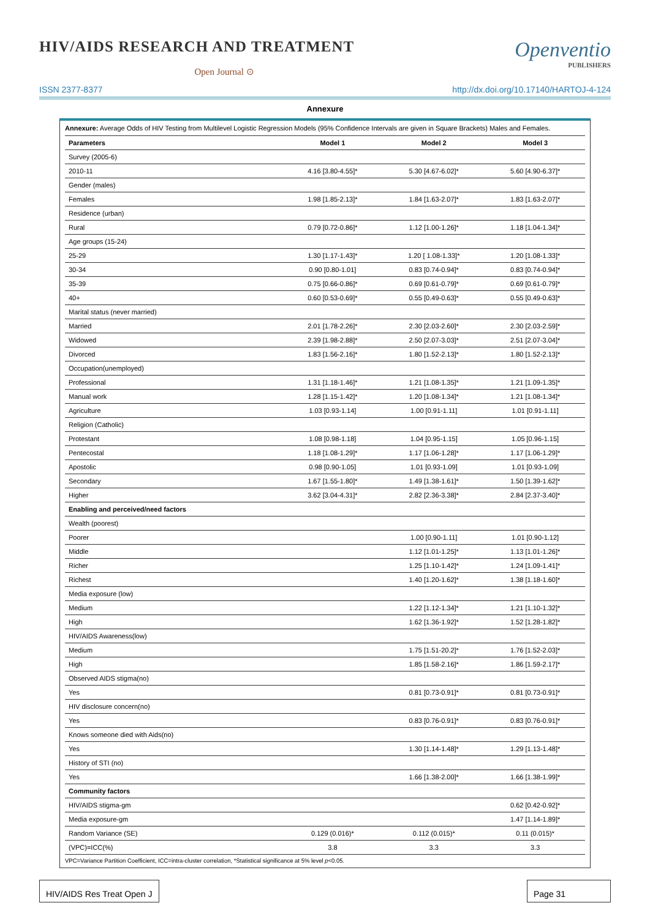HIV/AIDS RESEARCH AND TREATMENT
Open Journal ⊙
Openventio
PUBLISHERS
ISSN 2377-8377 http://dx.doi.org/10.17140/HARTOJ-4-124
Annexure
Annexure: Average Odds of HIV Testing from Multilevel Logistic Regression Models (95% Confidence Intervals are given in Square Brackets) Males and Females.
| Parameters | Model 1 | Model 2 | Model 3 |
| --- | --- | --- | --- |
| Survey (2005-6) | | | |
| 2010-11 | 4.16 [3.80-4.55]* | 5.30 [4.67-6.02]* | 5.60 [4.90-6.37]* |
| Gender (males) | | | |
| Females | 1.98 [1.85-2.13]* | 1.84 [1.63-2.07]* | 1.83 [1.63-2.07]* |
| Residence (urban) | | | |
| Rural | 0.79 [0.72-0.86]* | 1.12 [1.00-1.26]* | 1.18 [1.04-1.34]* |
| Age groups (15-24) | | | |
| 25-29 | 1.30 [1.17-1.43]* | 1.20 [ 1.08-1.33]* | 1.20 [1.08-1.33]* |
| 30-34 | 0.90 [0.80-1.01] | 0.83 [0.74-0.94]* | 0.83 [0.74-0.94]* |
| 35-39 | 0.75 [0.66-0.86]* | 0.69 [0.61-0.79]* | 0.69 [0.61-0.79]* |
| 40+ | 0.60 [0.53-0.69]* | 0.55 [0.49-0.63]* | 0.55 [0.49-0.63]* |
| Marital status (never married) | | | |
| Married | 2.01 [1.78-2.26]* | 2.30 [2.03-2.60]* | 2.30 [2.03-2.59]* |
| Widowed | 2.39 [1.98-2.88]* | 2.50 [2.07-3.03]* | 2.51 [2.07-3.04]* |
| Divorced | 1.83 [1.56-2.16]* | 1.80 [1.52-2.13]* | 1.80 [1.52-2.13]* |
| Occupation(unemployed) | | | |
| Professional | 1.31 [1.18-1.46]* | 1.21 [1.08-1.35]* | 1.21 [1.09-1.35]* |
| Manual work | 1.28 [1.15-1.42]* | 1.20 [1.08-1.34]* | 1.21 [1.08-1.34]* |
| Agriculture | 1.03 [0.93-1.14] | 1.00 [0.91-1.11] | 1.01 [0.91-1.11] |
| Religion (Catholic) | | | |
| Protestant | 1.08 [0.98-1.18] | 1.04 [0.95-1.15] | 1.05 [0.96-1.15] |
| Pentecostal | 1.18 [1.08-1.29]* | 1.17 [1.06-1.28]* | 1.17 [1.06-1.29]* |
| Apostolic | 0.98 [0.90-1.05] | 1.01 [0.93-1.09] | 1.01 [0.93-1.09] |
| Secondary | 1.67 [1.55-1.80]* | 1.49 [1.38-1.61]* | 1.50 [1.39-1.62]* |
| Higher | 3.62 [3.04-4.31]* | 2.82 [2.36-3.38]* | 2.84 [2.37-3.40]* |
| Enabling and perceived/need factors | | | |
| Wealth (poorest) | | | |
| Poorer | | 1.00 [0.90-1.11] | 1.01 [0.90-1.12] |
| Middle | | 1.12 [1.01-1.25]* | 1.13 [1.01-1.26]* |
| Richer | | 1.25 [1.10-1.42]* | 1.24 [1.09-1.41]* |
| Richest | | 1.40 [1.20-1.62]* | 1.38 [1.18-1.60]* |
| Media exposure (low) | | | |
| Medium | | 1.22 [1.12-1.34]* | 1.21 [1.10-1.32]* |
| High | | 1.62 [1.36-1.92]* | 1.52 [1.28-1.82]* |
| HIV/AIDS Awareness(low) | | | |
| Medium | | 1.75 [1.51-20.2]* | 1.76 [1.52-2.03]* |
| High | | 1.85 [1.58-2.16]* | 1.86 [1.59-2.17]* |
| Observed AIDS stigma(no) | | | |
| Yes | | 0.81 [0.73-0.91]* | 0.81 [0.73-0.91]* |
| HIV disclosure concern(no) | | | |
| Yes | | 0.83 [0.76-0.91]* | 0.83 [0.76-0.91]* |
| Knows someone died with Aids(no) | | | |
| Yes | | 1.30 [1.14-1.48]* | 1.29 [1.13-1.48]* |
| History of STI (no) | | | |
| Yes | | 1.66 [1.38-2.00]* | 1.66 [1.38-1.99]* |
| Community factors | | | |
| HIV/AIDS stigma-gm | | | 0.62 [0.42-0.92]* |
| Media exposure-gm | | | 1.47 [1.14-1.89]* |
| Random Variance (SE) | 0.129 (0.016)* | 0.112 (0.015)* | 0.11 (0.015)* |
| (VPC)=ICC(%) | 3.8 | 3.3 | 3.3 |
VPC=Variance Partition Coefficient, ICC=intra-cluster correlation, *Statistical significance at 5% level p<0.05.
HIV/AIDS Res Treat Open J Page 31